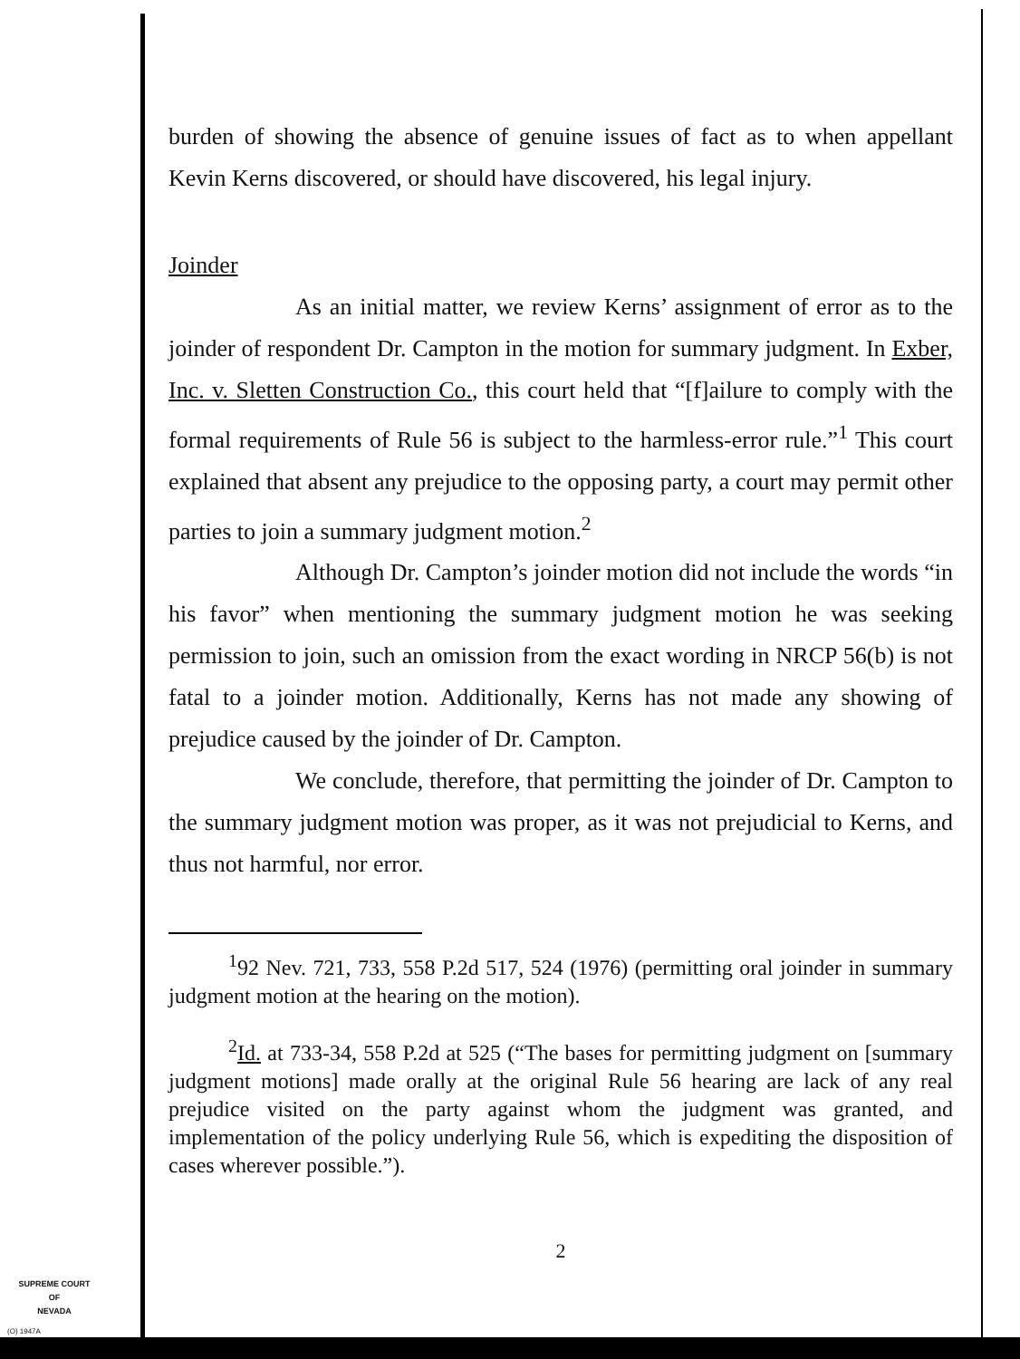burden of showing the absence of genuine issues of fact as to when appellant Kevin Kerns discovered, or should have discovered, his legal injury.
Joinder
As an initial matter, we review Kerns’ assignment of error as to the joinder of respondent Dr. Campton in the motion for summary judgment. In Exber, Inc. v. Sletten Construction Co., this court held that “[f]ailure to comply with the formal requirements of Rule 56 is subject to the harmless-error rule.”<sup>1</sup> This court explained that absent any prejudice to the opposing party, a court may permit other parties to join a summary judgment motion.<sup>2</sup>
Although Dr. Campton’s joinder motion did not include the words “in his favor” when mentioning the summary judgment motion he was seeking permission to join, such an omission from the exact wording in NRCP 56(b) is not fatal to a joinder motion. Additionally, Kerns has not made any showing of prejudice caused by the joinder of Dr. Campton.
We conclude, therefore, that permitting the joinder of Dr. Campton to the summary judgment motion was proper, as it was not prejudicial to Kerns, and thus not harmful, nor error.
<sup>1</sup> 92 Nev. 721, 733, 558 P.2d 517, 524 (1976) (permitting oral joinder in summary judgment motion at the hearing on the motion).
<sup>2</sup> Id. at 733-34, 558 P.2d at 525 (“The bases for permitting judgment on [summary judgment motions] made orally at the original Rule 56 hearing are lack of any real prejudice visited on the party against whom the judgment was granted, and implementation of the policy underlying Rule 56, which is expediting the disposition of cases wherever possible.”).
2
SUPREME COURT
OF
NEVADA
(O) 1947A